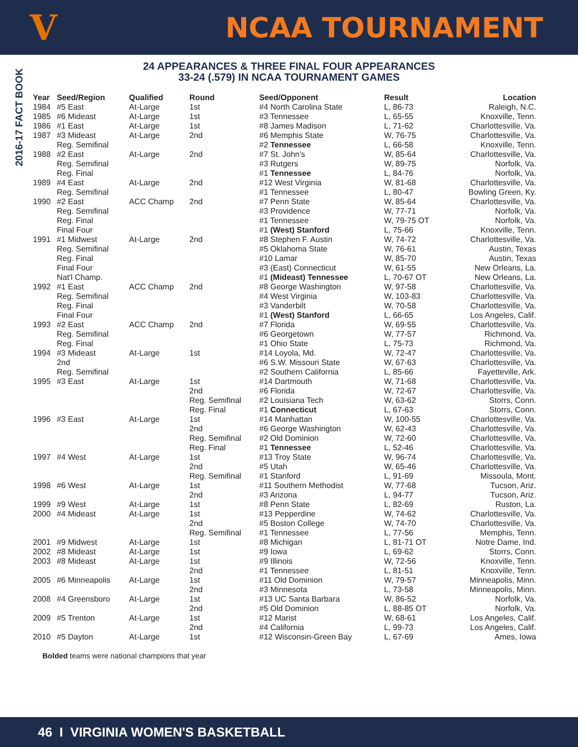V
NCAA TOURNAMENT
2016-17 FACT BOOK
24 APPEARANCES & THREE FINAL FOUR APPEARANCES
33-24 (.579) IN NCAA TOURNAMENT GAMES
| Year | Seed/Region | Qualified | Round | Seed/Opponent | Result | Location |
| --- | --- | --- | --- | --- | --- | --- |
| 1984 | #5 East | At-Large | 1st | #4 North Carolina State | L, 86-73 | Raleigh, N.C. |
| 1985 | #6 Mideast | At-Large | 1st | #3 Tennessee | L, 65-55 | Knoxville, Tenn. |
| 1986 | #1 East | At-Large | 1st | #8 James Madison | L, 71-62 | Charlottesville, Va. |
| 1987 | #3 Mideast | At-Large | 2nd | #6 Memphis State | W, 76-75 | Charlottesville, Va. |
| | Reg. Semifinal | | | #2 Tennessee | L, 66-58 | Knoxville, Tenn. |
| 1988 | #2 East | At-Large | 2nd | #7 St. John's | W, 85-64 | Charlottesville, Va. |
| | Reg. Semifinal | | | #3 Rutgers | W, 89-75 | Norfolk, Va. |
| | Reg. Final | | | #1 Tennessee | L, 84-76 | Norfolk, Va. |
| 1989 | #4 East | At-Large | 2nd | #12 West Virginia | W, 81-68 | Charlottesville, Va. |
| | Reg. Semifinal | | | #1 Tennessee | L, 80-47 | Bowling Green, Ky. |
| 1990 | #2 East | ACC Champ | 2nd | #7 Penn State | W, 85-64 | Charlottesville, Va. |
| | Reg. Semifinal | | | #3 Providence | W, 77-71 | Norfolk, Va. |
| | Reg. Final | | | #1 Tennessee | W, 79-75 OT | Norfolk, Va. |
| | Final Four | | | #1 (West) Stanford | L, 75-66 | Knoxville, Tenn. |
| 1991 | #1 Midwest | At-Large | 2nd | #8 Stephen F. Austin | W, 74-72 | Charlottesville, Va. |
| | Reg. Semifinal | | | #5 Oklahoma State | W, 76-61 | Austin, Texas |
| | Reg. Final | | | #10 Lamar | W, 85-70 | Austin, Texas |
| | Final Four | | | #3 (East) Connecticut | W, 61-55 | New Orleans, La. |
| | Nat'l Champ. | | | #1 (Mideast) Tennessee | L, 70-67 OT | New Orleans, La. |
| 1992 | #1 East | ACC Champ | 2nd | #8 George Washington | W, 97-58 | Charlottesville, Va. |
| | Reg. Semifinal | | | #4 West Virginia | W, 103-83 | Charlottesville, Va. |
| | Reg. Final | | | #3 Vanderbilt | W, 70-58 | Charlottesville, Va. |
| | Final Four | | | #1 (West) Stanford | L, 66-65 | Los Angeles, Calif. |
| 1993 | #2 East | ACC Champ | 2nd | #7 Florida | W, 69-55 | Charlottesville, Va. |
| | Reg. Semifinal | | | #6 Georgetown | W, 77-57 | Richmond, Va. |
| | Reg. Final | | | #1 Ohio State | L, 75-73 | Richmond, Va. |
| 1994 | #3 Mideast | At-Large | 1st | #14 Loyola, Md. | W, 72-47 | Charlottesville, Va. |
| | 2nd | | | #6 S.W. Missouri State | W, 67-63 | Charlottesville, Va. |
| | Reg. Semifinal | | | #2 Southern California | L, 85-66 | Fayetteville, Ark. |
| 1995 | #3 East | At-Large | 1st | #14 Dartmouth | W, 71-68 | Charlottesville, Va. |
| | | | 2nd | #6 Florida | W, 72-67 | Charlottesville, Va. |
| | | | Reg. Semifinal | #2 Louisiana Tech | W, 63-62 | Storrs, Conn. |
| | | | Reg. Final | #1 Connecticut | L, 67-63 | Storrs, Conn. |
| 1996 | #3 East | At-Large | 1st | #14 Manhattan | W, 100-55 | Charlottesville, Va. |
| | | | 2nd | #6 George Washington | W, 62-43 | Charlottesville, Va. |
| | | | Reg. Semifinal | #2 Old Dominion | W, 72-60 | Charlottesville, Va. |
| | | | Reg. Final | #1 Tennessee | L, 52-46 | Charlottesville, Va. |
| 1997 | #4 West | At-Large | 1st | #13 Troy State | W, 96-74 | Charlottesville, Va. |
| | | | 2nd | #5 Utah | W, 65-46 | Charlottesville, Va. |
| | | | Reg. Semifinal | #1 Stanford | L, 91-69 | Missoula, Mont. |
| 1998 | #6 West | At-Large | 1st | #11 Southern Methodist | W, 77-68 | Tucson, Ariz. |
| | | | 2nd | #3 Arizona | L, 94-77 | Tucson, Ariz. |
| 1999 | #9 West | At-Large | 1st | #8 Penn State | L, 82-69 | Ruston, La. |
| 2000 | #4 Mideast | At-Large | 1st | #13 Pepperdine | W, 74-62 | Charlottesville, Va. |
| | | | 2nd | #5 Boston College | W, 74-70 | Charlottesville, Va. |
| | | | Reg. Semifinal | #1 Tennessee | L, 77-56 | Memphis, Tenn. |
| 2001 | #9 Midwest | At-Large | 1st | #8 Michigan | L, 81-71 OT | Notre Dame, Ind. |
| 2002 | #8 Mideast | At-Large | 1st | #9 Iowa | L, 69-62 | Storrs, Conn. |
| 2003 | #8 Mideast | At-Large | 1st | #9 Illinois | W, 72-56 | Knoxville, Tenn. |
| | | | 2nd | #1 Tennessee | L, 81-51 | Knoxville, Tenn. |
| 2005 | #6 Minneapolis | At-Large | 1st | #11 Old Dominion | W, 79-57 | Minneapolis, Minn. |
| | | | 2nd | #3 Minnesota | L, 73-58 | Minneapolis, Minn. |
| 2008 | #4 Greensboro | At-Large | 1st | #13 UC Santa Barbara | W, 86-52 | Norfolk, Va. |
| | | | 2nd | #5 Old Dominion | L, 88-85 OT | Norfolk, Va. |
| 2009 | #5 Trenton | At-Large | 1st | #12 Marist | W, 68-61 | Los Angeles, Calif. |
| | | | 2nd | #4 California | L, 99-73 | Los Angeles, Calif. |
| 2010 | #5 Dayton | At-Large | 1st | #12 Wisconsin-Green Bay | L, 67-69 | Ames, Iowa |
Bolded teams were national champions that year
46 I VIRGINIA WOMEN'S BASKETBALL